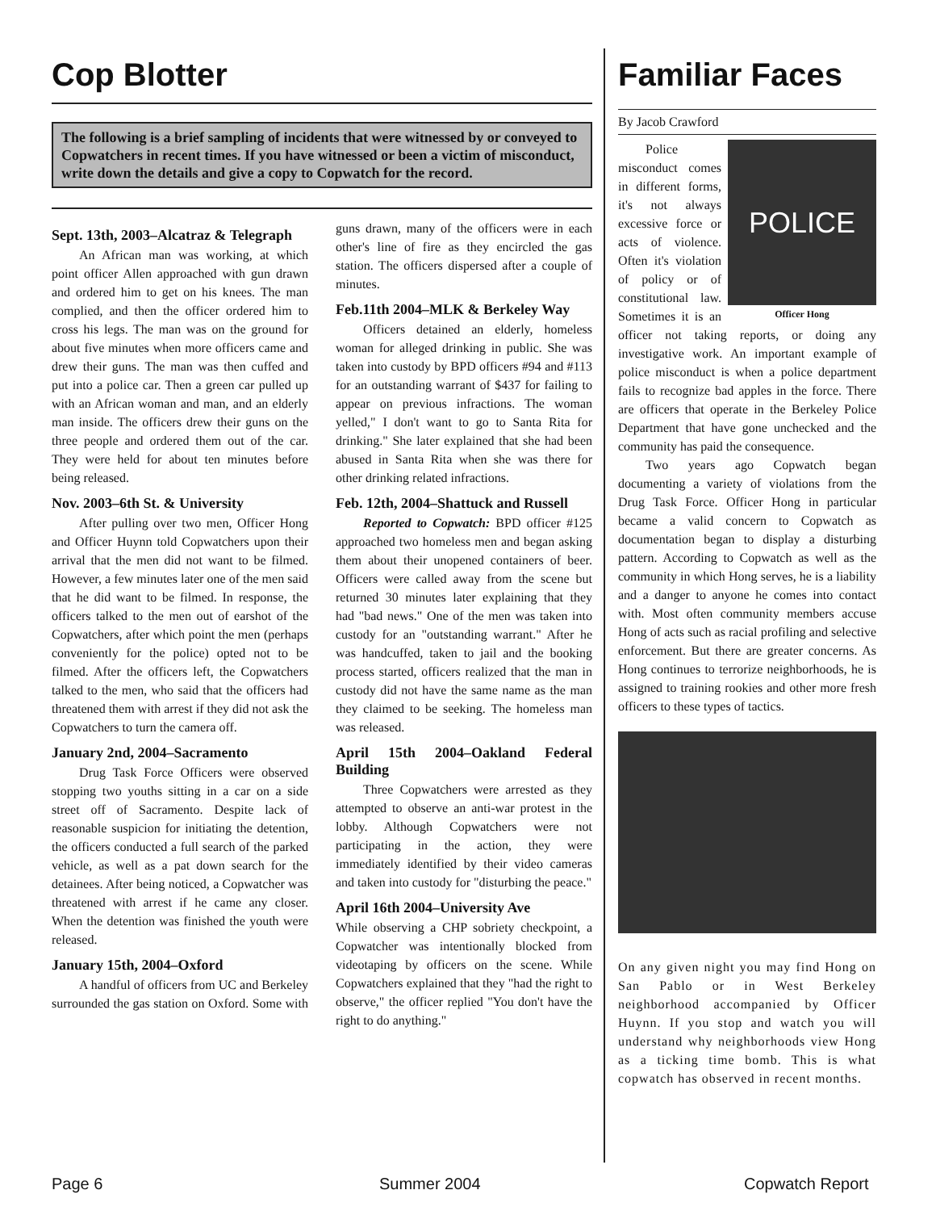Cop Blotter
The following is a brief sampling of incidents that were witnessed by or conveyed to Copwatchers in recent times. If you have witnessed or been a victim of misconduct, write down the details and give a copy to Copwatch for the record.
Sept. 13th, 2003–Alcatraz & Telegraph
An African man was working, at which point officer Allen approached with gun drawn and ordered him to get on his knees. The man complied, and then the officer ordered him to cross his legs. The man was on the ground for about five minutes when more officers came and drew their guns. The man was then cuffed and put into a police car. Then a green car pulled up with an African woman and man, and an elderly man inside. The officers drew their guns on the three people and ordered them out of the car. They were held for about ten minutes before being released.
Nov. 2003–6th St. & University
After pulling over two men, Officer Hong and Officer Huynn told Copwatchers upon their arrival that the men did not want to be filmed. However, a few minutes later one of the men said that he did want to be filmed. In response, the officers talked to the men out of earshot of the Copwatchers, after which point the men (perhaps conveniently for the police) opted not to be filmed. After the officers left, the Copwatchers talked to the men, who said that the officers had threatened them with arrest if they did not ask the Copwatchers to turn the camera off.
January 2nd, 2004–Sacramento
Drug Task Force Officers were observed stopping two youths sitting in a car on a side street off of Sacramento. Despite lack of reasonable suspicion for initiating the detention, the officers conducted a full search of the parked vehicle, as well as a pat down search for the detainees. After being noticed, a Copwatcher was threatened with arrest if he came any closer. When the detention was finished the youth were released.
January 15th, 2004–Oxford
A handful of officers from UC and Berkeley surrounded the gas station on Oxford. Some with guns drawn, many of the officers were in each other's line of fire as they encircled the gas station. The officers dispersed after a couple of minutes.
Feb.11th 2004–MLK & Berkeley Way
Officers detained an elderly, homeless woman for alleged drinking in public. She was taken into custody by BPD officers #94 and #113 for an outstanding warrant of $437 for failing to appear on previous infractions. The woman yelled," I don't want to go to Santa Rita for drinking." She later explained that she had been abused in Santa Rita when she was there for other drinking related infractions.
Feb. 12th, 2004–Shattuck and Russell
Reported to Copwatch: BPD officer #125 approached two homeless men and began asking them about their unopened containers of beer. Officers were called away from the scene but returned 30 minutes later explaining that they had "bad news." One of the men was taken into custody for an "outstanding warrant." After he was handcuffed, taken to jail and the booking process started, officers realized that the man in custody did not have the same name as the man they claimed to be seeking. The homeless man was released.
April 15th 2004–Oakland Federal Building
Three Copwatchers were arrested as they attempted to observe an anti-war protest in the lobby. Although Copwatchers were not participating in the action, they were immediately identified by their video cameras and taken into custody for "disturbing the peace."
April 16th 2004–University Ave
While observing a CHP sobriety checkpoint, a Copwatcher was intentionally blocked from videotaping by officers on the scene. While Copwatchers explained that they "had the right to observe," the officer replied "You don't have the right to do anything."
Familiar Faces
By Jacob Crawford
POLICE
Officer Hong
Police misconduct comes in different forms, it's not always excessive force or acts of violence. Often it's violation of policy or of constitutional law. Sometimes it is an officer not taking reports, or doing any investigative work. An important example of police misconduct is when a police department fails to recognize bad apples in the force. There are officers that operate in the Berkeley Police Department that have gone unchecked and the community has paid the consequence.
Two years ago Copwatch began documenting a variety of violations from the Drug Task Force. Officer Hong in particular became a valid concern to Copwatch as documentation began to display a disturbing pattern. According to Copwatch as well as the community in which Hong serves, he is a liability and a danger to anyone he comes into contact with. Most often community members accuse Hong of acts such as racial profiling and selective enforcement. But there are greater concerns. As Hong continues to terrorize neighborhoods, he is assigned to training rookies and other more fresh officers to these types of tactics.
On any given night you may find Hong on San Pablo or in West Berkeley neighborhood accompanied by Officer Huynn. If you stop and watch you will understand why neighborhoods view Hong as a ticking time bomb. This is what copwatch has observed in recent months.
Page 6 Summer 2004 Copwatch Report